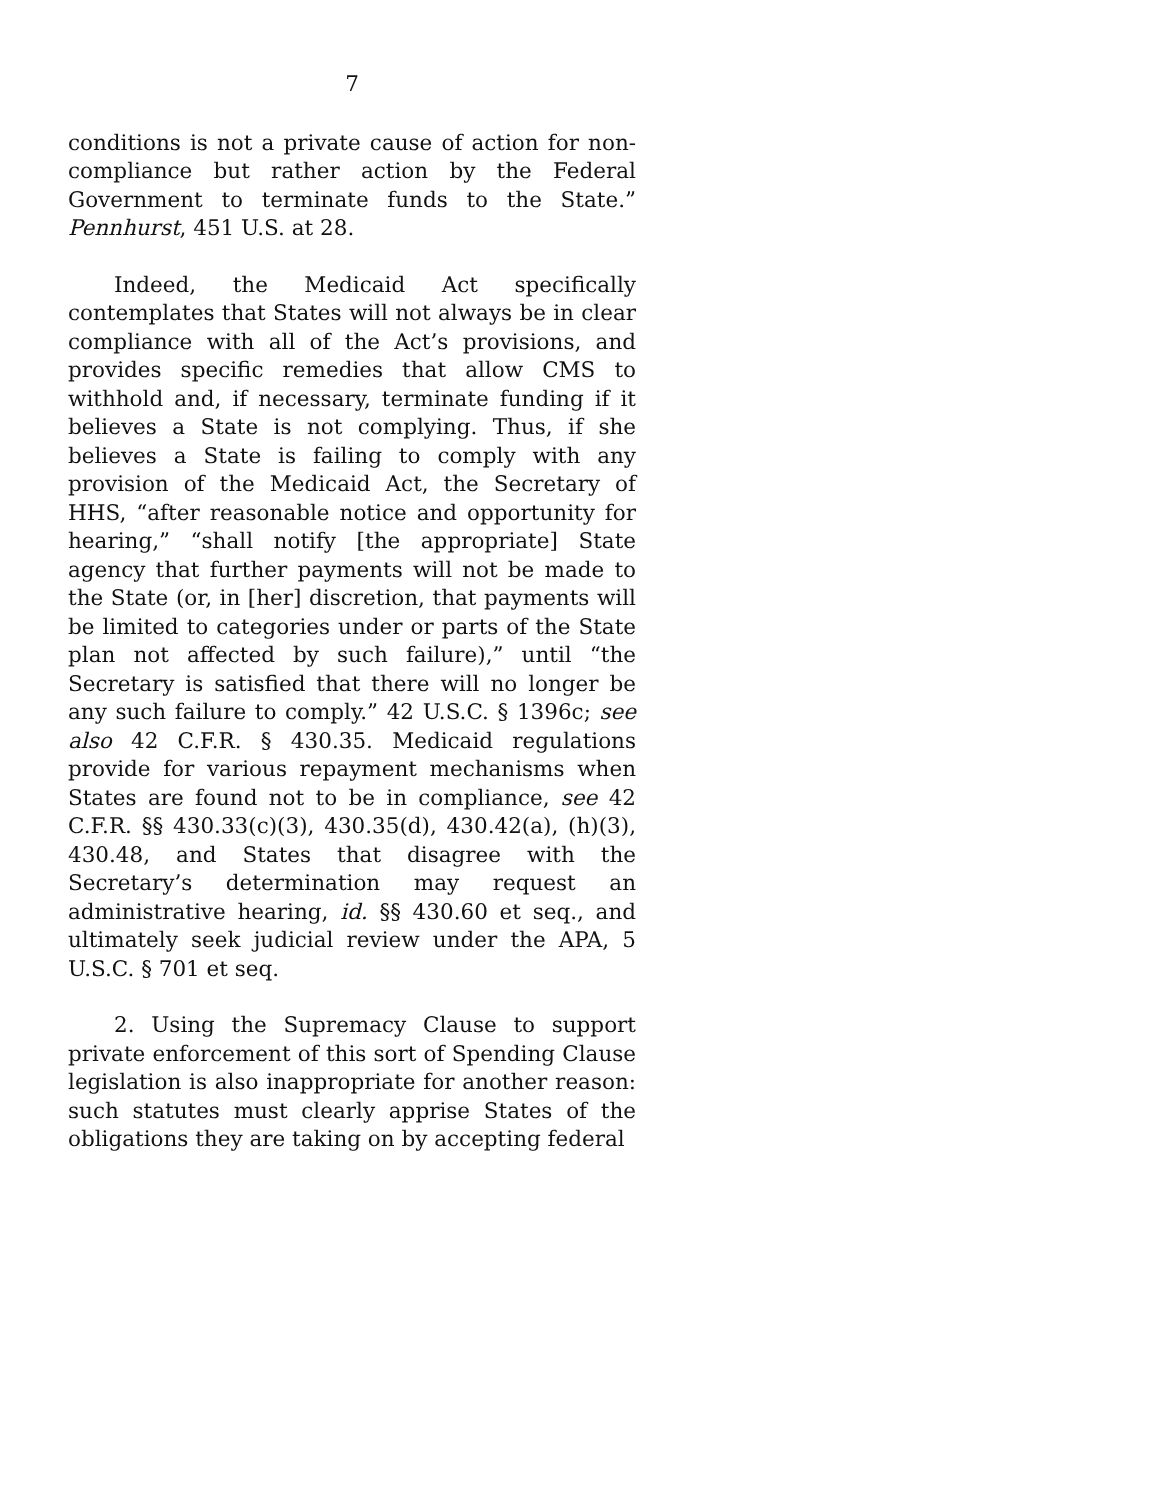7
conditions is not a private cause of action for non­compliance but rather action by the Federal Govern­ment to terminate funds to the State.” Pennhurst, 451 U.S. at 28.
Indeed, the Medicaid Act specifically contemplates that States will not always be in clear compliance with all of the Act’s provisions, and provides specific remedies that allow CMS to withhold and, if neces­sary, terminate funding if it believes a State is not complying. Thus, if she believes a State is failing to comply with any provision of the Medicaid Act, the Secretary of HHS, “after reasonable notice and oppor­tunity for hearing,” “shall notify [the appropriate] State agency that further payments will not be made to the State (or, in [her] discretion, that payments will be limited to categories under or parts of the State plan not affected by such failure),” until “the Secretary is satisfied that there will no longer be any such failure to comply.” 42 U.S.C. § 1396c; see also 42 C.F.R. § 430.35. Medicaid regulations provide for various repayment mechanisms when States are found not to be in compliance, see 42 C.F.R. §§ 430.33(c)(3), 430.35(d), 430.42(a), (h)(3), 430.48, and States that disagree with the Secretary’s deter­mination may request an administrative hearing, id. §§ 430.60 et seq., and ultimately seek judicial review under the APA, 5 U.S.C. § 701 et seq.
2. Using the Supremacy Clause to support private enforcement of this sort of Spending Clause legislation is also inappropriate for another reason: such statutes must clearly apprise States of the obligations they are taking on by accepting federal